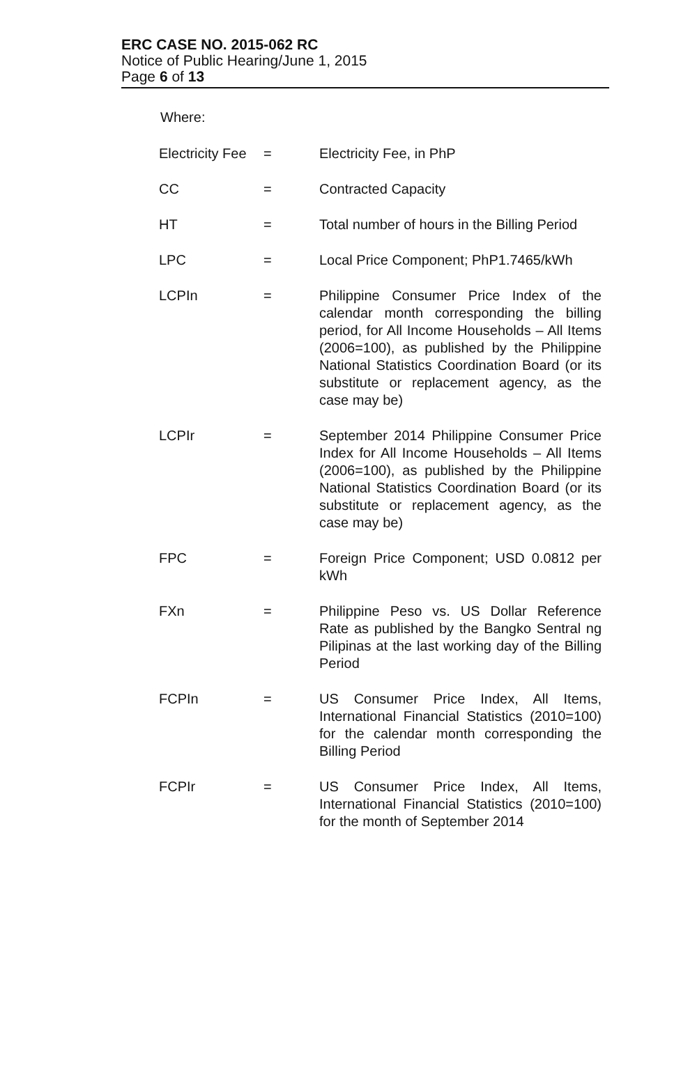ERC CASE NO. 2015-062 RC
Notice of Public Hearing/June 1, 2015
Page 6 of 13
Where:
| Electricity Fee | = | Electricity Fee, in PhP |
| CC | = | Contracted Capacity |
| HT | = | Total number of hours in the Billing Period |
| LPC | = | Local Price Component; PhP1.7465/kWh |
| LCPIn | = | Philippine Consumer Price Index of the calendar month corresponding the billing period, for All Income Households – All Items (2006=100), as published by the Philippine National Statistics Coordination Board (or its substitute or replacement agency, as the case may be) |
| LCPIr | = | September 2014 Philippine Consumer Price Index for All Income Households – All Items (2006=100), as published by the Philippine National Statistics Coordination Board (or its substitute or replacement agency, as the case may be) |
| FPC | = | Foreign Price Component; USD 0.0812 per kWh |
| FXn | = | Philippine Peso vs. US Dollar Reference Rate as published by the Bangko Sentral ng Pilipinas at the last working day of the Billing Period |
| FCPIn | = | US Consumer Price Index, All Items, International Financial Statistics (2010=100) for the calendar month corresponding the Billing Period |
| FCPIr | = | US Consumer Price Index, All Items, International Financial Statistics (2010=100) for the month of September 2014 |